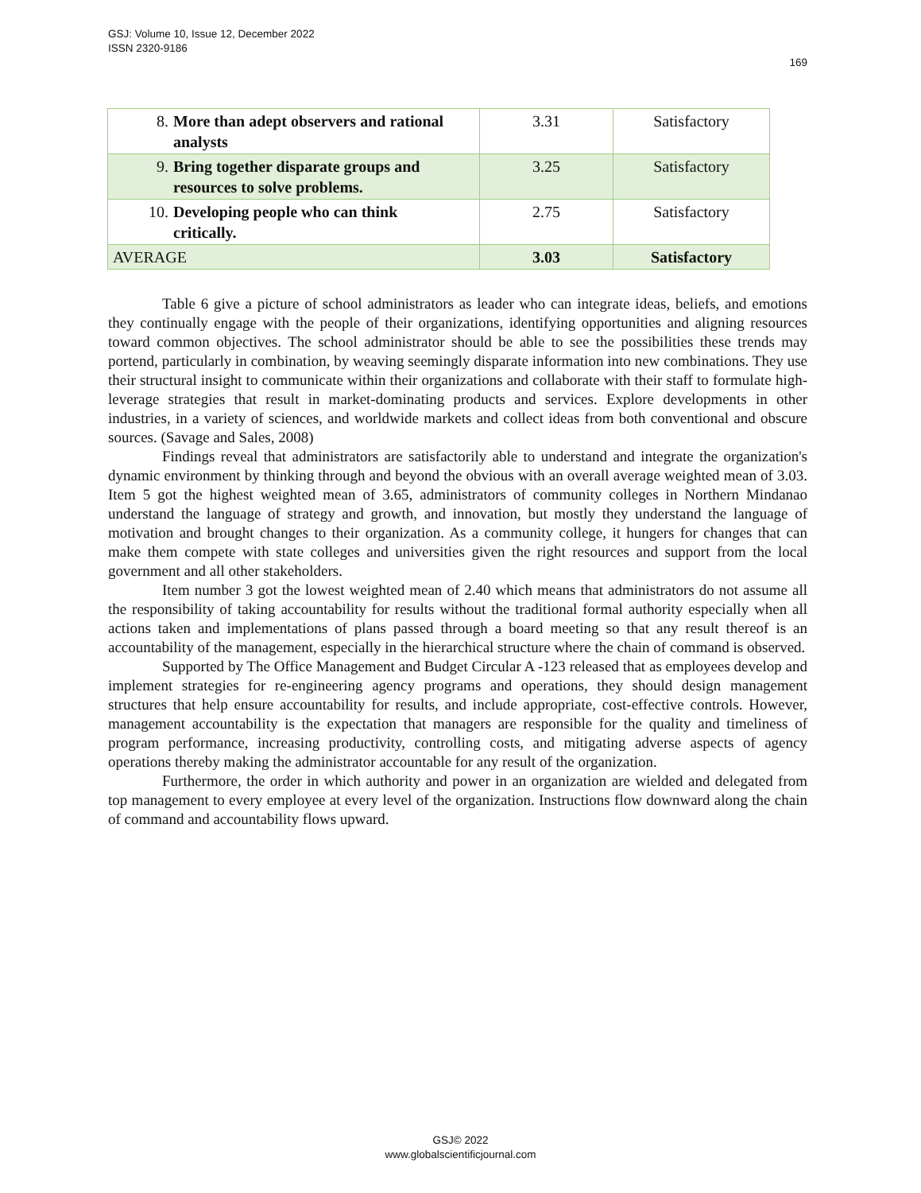GSJ: Volume 10, Issue 12, December 2022
ISSN 2320-9186 169
| 8. More than adept observers and rational analysts | 3.31 | Satisfactory |
| 9. Bring together disparate groups and resources to solve problems. | 3.25 | Satisfactory |
| 10. Developing people who can think critically. | 2.75 | Satisfactory |
| AVERAGE | 3.03 | Satisfactory |
Table 6 give a picture of school administrators as leader who can integrate ideas, beliefs, and emotions they continually engage with the people of their organizations, identifying opportunities and aligning resources toward common objectives. The school administrator should be able to see the possibilities these trends may portend, particularly in combination, by weaving seemingly disparate information into new combinations. They use their structural insight to communicate within their organizations and collaborate with their staff to formulate high-leverage strategies that result in market-dominating products and services. Explore developments in other industries, in a variety of sciences, and worldwide markets and collect ideas from both conventional and obscure sources. (Savage and Sales, 2008)
Findings reveal that administrators are satisfactorily able to understand and integrate the organization's dynamic environment by thinking through and beyond the obvious with an overall average weighted mean of 3.03. Item 5 got the highest weighted mean of 3.65, administrators of community colleges in Northern Mindanao understand the language of strategy and growth, and innovation, but mostly they understand the language of motivation and brought changes to their organization. As a community college, it hungers for changes that can make them compete with state colleges and universities given the right resources and support from the local government and all other stakeholders.
Item number 3 got the lowest weighted mean of 2.40 which means that administrators do not assume all the responsibility of taking accountability for results without the traditional formal authority especially when all actions taken and implementations of plans passed through a board meeting so that any result thereof is an accountability of the management, especially in the hierarchical structure where the chain of command is observed.
Supported by The Office Management and Budget Circular A -123 released that as employees develop and implement strategies for re-engineering agency programs and operations, they should design management structures that help ensure accountability for results, and include appropriate, cost-effective controls. However, management accountability is the expectation that managers are responsible for the quality and timeliness of program performance, increasing productivity, controlling costs, and mitigating adverse aspects of agency operations thereby making the administrator accountable for any result of the organization.
Furthermore, the order in which authority and power in an organization are wielded and delegated from top management to every employee at every level of the organization. Instructions flow downward along the chain of command and accountability flows upward.
GSJ© 2022
www.globalscientificjournal.com